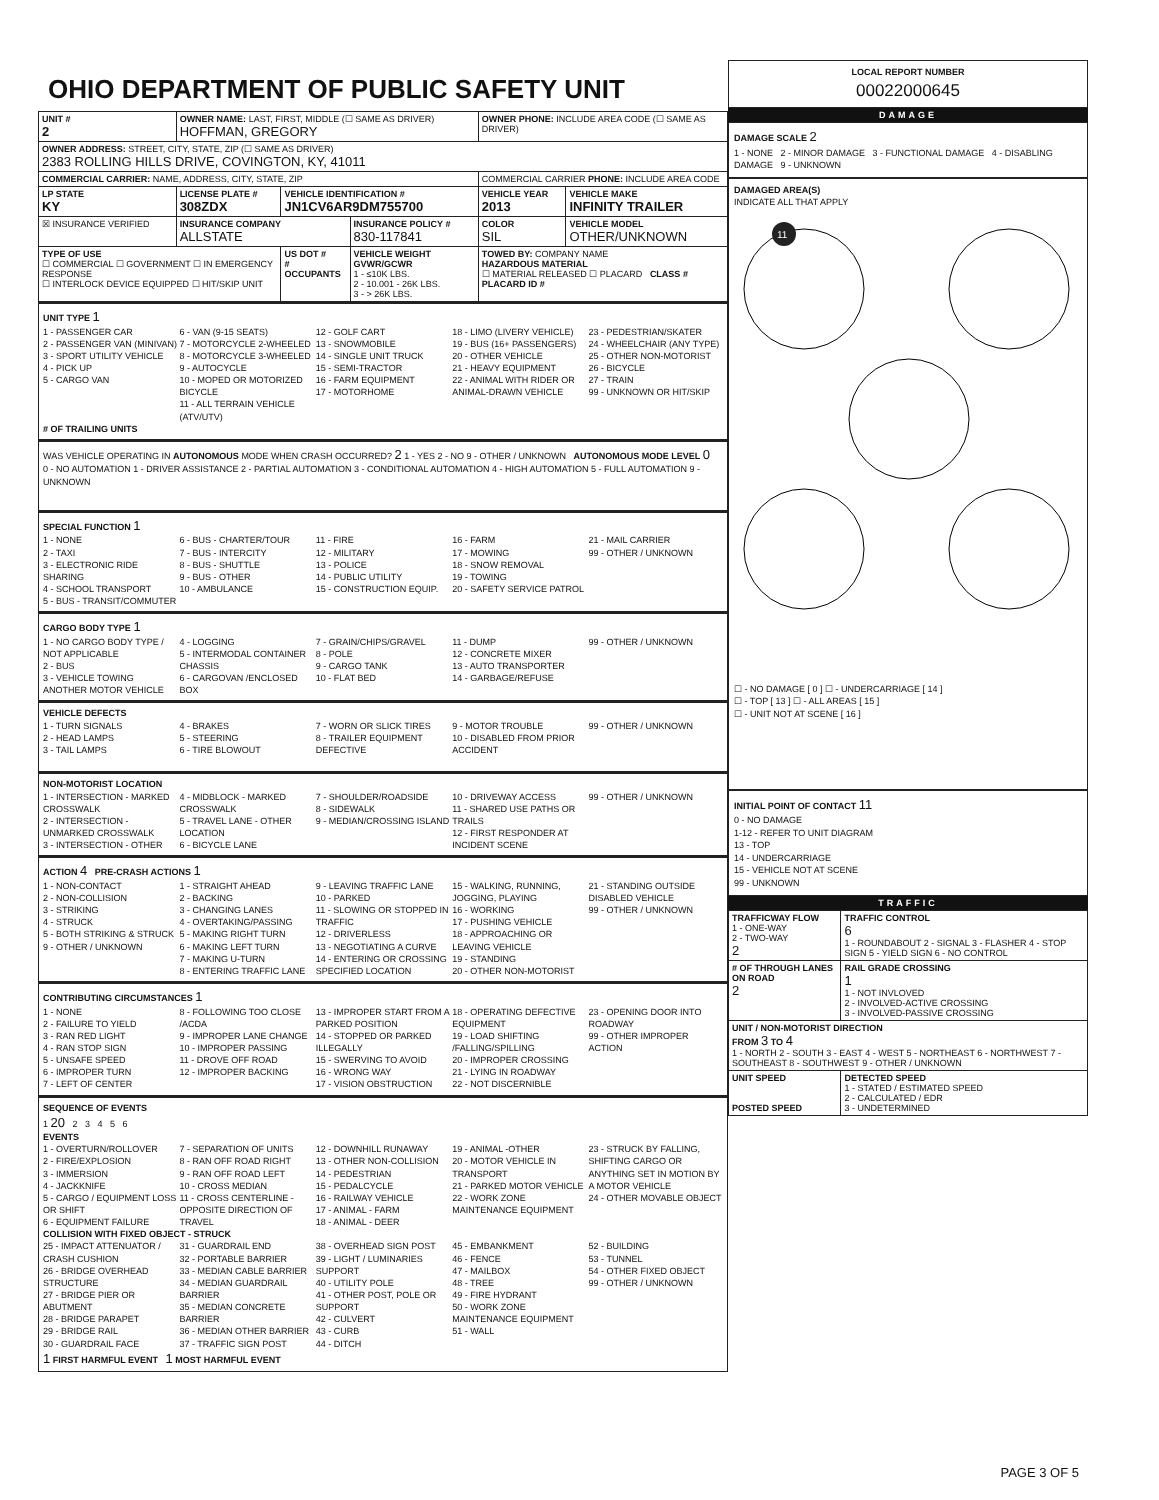OHIO DEPARTMENT OF PUBLIC SAFETY UNIT
| UNIT # 2 | OWNER NAME: LAST, FIRST, MIDDLE (☐ SAME AS DRIVER) HOFFMAN, GREGORY | | | OWNER PHONE: INCLUDE AREA CODE (☐ SAME AS DRIVER) | |
| OWNER ADDRESS: STREET, CITY, STATE, ZIP (☐ SAME AS DRIVER) 2383 ROLLING HILLS DRIVE, COVINGTON, KY, 41011 | | | | | |
| COMMERCIAL CARRIER: NAME, ADDRESS, CITY, STATE, ZIP | | | | COMMERCIAL CARRIER PHONE: INCLUDE AREA CODE | |
| LP STATE KY | LICENSE PLATE # 308ZDX | VEHICLE IDENTIFICATION # JN1CV6AR9DM755700 | | VEHICLE YEAR 2013 | VEHICLE MAKE INFINITY TRAILER |
| ☒ INSURANCE VERIFIED | INSURANCE COMPANY ALLSTATE | | INSURANCE POLICY # 830-117841 | COLOR SIL | VEHICLE MODEL OTHER/UNKNOWN |
| TYPE OF USE ☐ COMMERCIAL ☐ GOVERNMENT ☐ IN EMERGENCY RESPONSE ☐ INTERLOCK DEVICE EQUIPPED ☐ HIT/SKIP UNIT | | US DOT # # OCCUPANTS | VEHICLE WEIGHT GVWR/GCWR 1 - ≤10K LBS. 2 - 10.001 - 26K LBS. 3 - > 26K LBS. | TOWED BY: COMPANY NAME HAZARDOUS MATERIAL ☐ MATERIAL RELEASED ☐ PLACARD CLASS # PLACARD ID # | |
UNIT TYPE 1
1 - PASSENGER CAR
2 - PASSENGER VAN (MINIVAN)
3 - SPORT UTILITY VEHICLE
4 - PICK UP
5 - CARGO VAN
6 - VAN (9-15 SEATS)
7 - MOTORCYCLE 2-WHEELED
8 - MOTORCYCLE 3-WHEELED
9 - AUTOCYCLE
10 - MOPED OR MOTORIZED BICYCLE
11 - ALL TERRAIN VEHICLE (ATV/UTV)
12 - GOLF CART
13 - SNOWMOBILE
14 - SINGLE UNIT TRUCK
15 - SEMI-TRACTOR
16 - FARM EQUIPMENT
17 - MOTORHOME
18 - LIMO (LIVERY VEHICLE)
19 - BUS (16+ PASSENGERS)
20 - OTHER VEHICLE
21 - HEAVY EQUIPMENT
22 - ANIMAL WITH RIDER OR ANIMAL-DRAWN VEHICLE
23 - PEDESTRIAN/SKATER
24 - WHEELCHAIR (ANY TYPE)
25 - OTHER NON-MOTORIST
26 - BICYCLE
27 - TRAIN
99 - UNKNOWN OR HIT/SKIP
# OF TRAILING UNITS
WAS VEHICLE OPERATING IN AUTONOMOUS MODE WHEN CRASH OCCURRED? 2 1 - YES 2 - NO 9 - OTHER / UNKNOWN AUTONOMOUS MODE LEVEL 0
0 - NO AUTOMATION 1 - DRIVER ASSISTANCE 2 - PARTIAL AUTOMATION 3 - CONDITIONAL AUTOMATION 4 - HIGH AUTOMATION 5 - FULL AUTOMATION 9 - UNKNOWN
SPECIAL FUNCTION 1
1 - NONE
2 - TAXI
3 - ELECTRONIC RIDE SHARING
4 - SCHOOL TRANSPORT
5 - BUS - TRANSIT/COMMUTER
6 - BUS - CHARTER/TOUR
7 - BUS - INTERCITY
8 - BUS - SHUTTLE
9 - BUS - OTHER
10 - AMBULANCE
11 - FIRE
12 - MILITARY
13 - POLICE
14 - PUBLIC UTILITY
15 - CONSTRUCTION EQUIP.
16 - FARM
17 - MOWING
18 - SNOW REMOVAL
19 - TOWING
20 - SAFETY SERVICE PATROL
21 - MAIL CARRIER
99 - OTHER / UNKNOWN
CARGO BODY TYPE 1
1 - NO CARGO BODY TYPE / NOT APPLICABLE
2 - BUS
3 - VEHICLE TOWING ANOTHER MOTOR VEHICLE
4 - LOGGING
5 - INTERMODAL CONTAINER CHASSIS
6 - CARGOVAN /ENCLOSED BOX
7 - GRAIN/CHIPS/GRAVEL
8 - POLE
9 - CARGO TANK
10 - FLAT BED
11 - DUMP
12 - CONCRETE MIXER
13 - AUTO TRANSPORTER
14 - GARBAGE/REFUSE
99 - OTHER / UNKNOWN
VEHICLE DEFECTS
1 - TURN SIGNALS
2 - HEAD LAMPS
3 - TAIL LAMPS
4 - BRAKES
5 - STEERING
6 - TIRE BLOWOUT
7 - WORN OR SLICK TIRES
8 - TRAILER EQUIPMENT DEFECTIVE
9 - MOTOR TROUBLE
10 - DISABLED FROM PRIOR ACCIDENT
99 - OTHER / UNKNOWN
NON-MOTORIST LOCATION
1 - INTERSECTION - MARKED CROSSWALK
2 - INTERSECTION - UNMARKED CROSSWALK
3 - INTERSECTION - OTHER
4 - MIDBLOCK - MARKED CROSSWALK
5 - TRAVEL LANE - OTHER LOCATION
6 - BICYCLE LANE
7 - SHOULDER/ROADSIDE
8 - SIDEWALK
9 - MEDIAN/CROSSING ISLAND
10 - DRIVEWAY ACCESS
11 - SHARED USE PATHS OR TRAILS
12 - FIRST RESPONDER AT INCIDENT SCENE
99 - OTHER / UNKNOWN
ACTION 4 PRE-CRASH ACTIONS 1
1 - NON-CONTACT
2 - NON-COLLISION
3 - STRIKING
4 - STRUCK
5 - BOTH STRIKING & STRUCK
9 - OTHER / UNKNOWN
1 - STRAIGHT AHEAD
2 - BACKING
3 - CHANGING LANES
4 - OVERTAKING/PASSING
5 - MAKING RIGHT TURN
6 - MAKING LEFT TURN
7 - MAKING U-TURN
8 - ENTERING TRAFFIC LANE
9 - LEAVING TRAFFIC LANE
10 - PARKED
11 - SLOWING OR STOPPED IN TRAFFIC
12 - DRIVERLESS
13 - NEGOTIATING A CURVE
14 - ENTERING OR CROSSING SPECIFIED LOCATION
15 - WALKING, RUNNING, JOGGING, PLAYING
16 - WORKING
17 - PUSHING VEHICLE
18 - APPROACHING OR LEAVING VEHICLE
19 - STANDING
20 - OTHER NON-MOTORIST
21 - STANDING OUTSIDE DISABLED VEHICLE
99 - OTHER / UNKNOWN
CONTRIBUTING CIRCUMSTANCES 1
1 - NONE
2 - FAILURE TO YIELD
3 - RAN RED LIGHT
4 - RAN STOP SIGN
5 - UNSAFE SPEED
6 - IMPROPER TURN
7 - LEFT OF CENTER
8 - FOLLOWING TOO CLOSE /ACDA
9 - IMPROPER LANE CHANGE
10 - IMPROPER PASSING
11 - DROVE OFF ROAD
12 - IMPROPER BACKING
13 - IMPROPER START FROM A PARKED POSITION
14 - STOPPED OR PARKED ILLEGALLY
15 - SWERVING TO AVOID
16 - WRONG WAY
17 - VISION OBSTRUCTION
18 - OPERATING DEFECTIVE EQUIPMENT
19 - LOAD SHIFTING /FALLING/SPILLING
20 - IMPROPER CROSSING
21 - LYING IN ROADWAY
22 - NOT DISCERNIBLE
23 - OPENING DOOR INTO ROADWAY
99 - OTHER IMPROPER ACTION
SEQUENCE OF EVENTS
1 20 2 3 4 5 6
EVENTS
1 - OVERTURN/ROLLOVER
2 - FIRE/EXPLOSION
3 - IMMERSION
4 - JACKKNIFE
5 - CARGO / EQUIPMENT LOSS OR SHIFT
6 - EQUIPMENT FAILURE
7 - SEPARATION OF UNITS
8 - RAN OFF ROAD RIGHT
9 - RAN OFF ROAD LEFT
10 - CROSS MEDIAN
11 - CROSS CENTERLINE - OPPOSITE DIRECTION OF TRAVEL
12 - DOWNHILL RUNAWAY
13 - OTHER NON-COLLISION
14 - PEDESTRIAN
15 - PEDALCYCLE
16 - RAILWAY VEHICLE
17 - ANIMAL - FARM
18 - ANIMAL - DEER
19 - ANIMAL -OTHER
20 - MOTOR VEHICLE IN TRANSPORT
21 - PARKED MOTOR VEHICLE
22 - WORK ZONE MAINTENANCE EQUIPMENT
23 - STRUCK BY FALLING, SHIFTING CARGO OR ANYTHING SET IN MOTION BY A MOTOR VEHICLE
24 - OTHER MOVABLE OBJECT
COLLISION WITH FIXED OBJECT - STRUCK
25 - IMPACT ATTENUATOR / CRASH CUSHION
26 - BRIDGE OVERHEAD STRUCTURE
27 - BRIDGE PIER OR ABUTMENT
28 - BRIDGE PARAPET
29 - BRIDGE RAIL
30 - GUARDRAIL FACE
31 - GUARDRAIL END
32 - PORTABLE BARRIER
33 - MEDIAN CABLE BARRIER
34 - MEDIAN GUARDRAIL BARRIER
35 - MEDIAN CONCRETE BARRIER
36 - MEDIAN OTHER BARRIER
37 - TRAFFIC SIGN POST
38 - OVERHEAD SIGN POST
39 - LIGHT / LUMINARIES SUPPORT
40 - UTILITY POLE
41 - OTHER POST, POLE OR SUPPORT
42 - CULVERT
43 - CURB
44 - DITCH
45 - EMBANKMENT
46 - FENCE
47 - MAILBOX
48 - TREE
49 - FIRE HYDRANT
50 - WORK ZONE MAINTENANCE EQUIPMENT
51 - WALL
52 - BUILDING
53 - TUNNEL
54 - OTHER FIXED OBJECT
99 - OTHER / UNKNOWN
1 FIRST HARMFUL EVENT 1 MOST HARMFUL EVENT
LOCAL REPORT NUMBER
00022000645
DAMAGE
DAMAGE SCALE 2
1 - NONE 2 - MINOR DAMAGE 3 - FUNCTIONAL DAMAGE 4 - DISABLING DAMAGE 9 - UNKNOWN
DAMAGED AREA(S)
INDICATE ALL THAT APPLY
11
☐ - NO DAMAGE [ 0 ] ☐ - UNDERCARRIAGE [ 14 ]
☐ - TOP [ 13 ] ☐ - ALL AREAS [ 15 ]
☐ - UNIT NOT AT SCENE [ 16 ]
INITIAL POINT OF CONTACT 11
0 - NO DAMAGE
1-12 - REFER TO UNIT DIAGRAM
13 - TOP
14 - UNDERCARRIAGE
15 - VEHICLE NOT AT SCENE
99 - UNKNOWN
TRAFFIC
| TRAFFICWAY FLOW 1 - ONE-WAY 2 - TWO-WAY 2 | TRAFFIC CONTROL 6 1 - ROUNDABOUT 2 - SIGNAL 3 - FLASHER 4 - STOP SIGN 5 - YIELD SIGN 6 - NO CONTROL |
| # OF THROUGH LANES ON ROAD 2 | RAIL GRADE CROSSING 1 1 - NOT INVLOVED 2 - INVOLVED-ACTIVE CROSSING 3 - INVOLVED-PASSIVE CROSSING |
| UNIT / NON-MOTORIST DIRECTION FROM 3 TO 4 1 - NORTH 2 - SOUTH 3 - EAST 4 - WEST 5 - NORTHEAST 6 - NORTHWEST 7 - SOUTHEAST 8 - SOUTHWEST 9 - OTHER / UNKNOWN | |
| UNIT SPEED POSTED SPEED | DETECTED SPEED 1 - STATED / ESTIMATED SPEED 2 - CALCULATED / EDR 3 - UNDETERMINED |
PAGE 3 OF 5